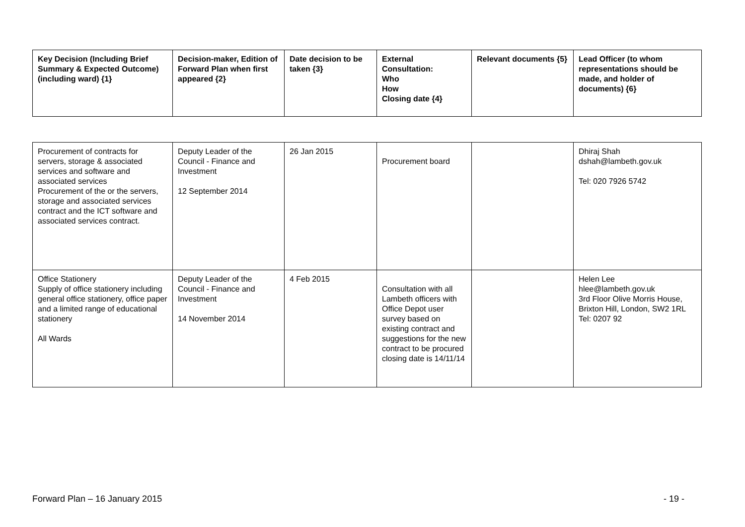| Key Decision (Including Brief Summary & Expected Outcome) (including ward) {1} | Decision-maker, Edition of Forward Plan when first appeared {2} | Date decision to be taken {3} | External Consultation: Who How Closing date {4} | Relevant documents {5} | Lead Officer (to whom representations should be made, and holder of documents) {6} |
| --- | --- | --- | --- | --- | --- |
| Procurement of contracts for servers, storage & associated services and software and associated services Procurement of the or the servers, storage and associated services contract and the ICT software and associated services contract. | Deputy Leader of the Council - Finance and Investment 12 September 2014 | 26 Jan 2015 | Procurement board | | Dhiraj Shah dshah@lambeth.gov.uk Tel: 020 7926 5742 |
| Office Stationery Supply of office stationery including general office stationery, office paper and a limited range of educational stationery All Wards | Deputy Leader of the Council - Finance and Investment 14 November 2014 | 4 Feb 2015 | Consultation with all Lambeth officers with Office Depot user survey based on existing contract and suggestions for the new contract to be procured closing date is 14/11/14 | | Helen Lee hlee@lambeth.gov.uk 3rd Floor Olive Morris House, Brixton Hill, London, SW2 1RL Tel: 0207 92 |
Forward Plan – 16 January 2015 - 19 -